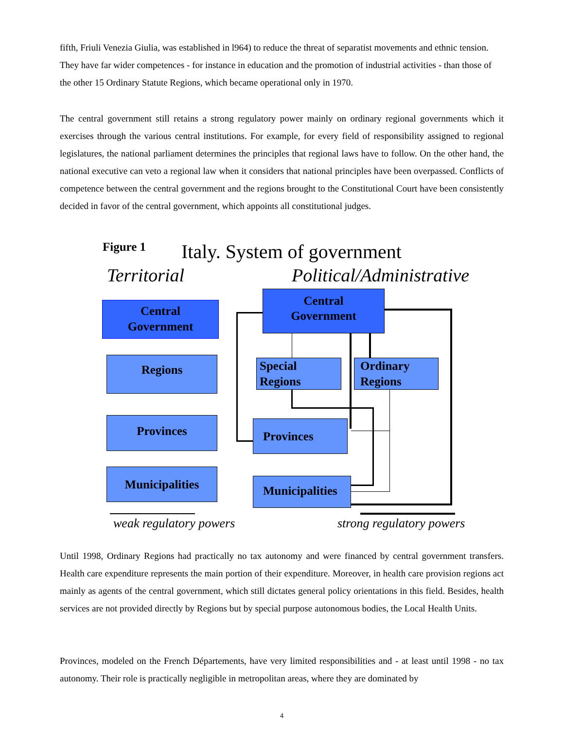fifth, Friuli Venezia Giulia, was established in l964) to reduce the threat of separatist movements and ethnic tension. They have far wider competences - for instance in education and the promotion of industrial activities - than those of the other 15 Ordinary Statute Regions, which became operational only in 1970.
The central government still retains a strong regulatory power mainly on ordinary regional governments which it exercises through the various central institutions. For example, for every field of responsibility assigned to regional legislatures, the national parliament determines the principles that regional laws have to follow. On the other hand, the national executive can veto a regional law when it considers that national principles have been overpassed. Conflicts of competence between the central government and the regions brought to the Constitutional Court have been consistently decided in favor of the central government, which appoints all constitutional judges.
Figure 1 Italy. System of government
Territorial Political/Administrative
Central
Government
Regions
Provinces
Municipalities
Central
Government
Special
Regions
Ordinary
Regions
Provinces
Municipalities
weak regulatory powers strong regulatory powers
Until 1998, Ordinary Regions had practically no tax autonomy and were financed by central government transfers. Health care expenditure represents the main portion of their expenditure. Moreover, in health care provision regions act mainly as agents of the central government, which still dictates general policy orientations in this field. Besides, health services are not provided directly by Regions but by special purpose autonomous bodies, the Local Health Units.
Provinces, modeled on the French Départements, have very limited responsibilities and - at least until 1998 - no tax autonomy. Their role is practically negligible in metropolitan areas, where they are dominated by
4